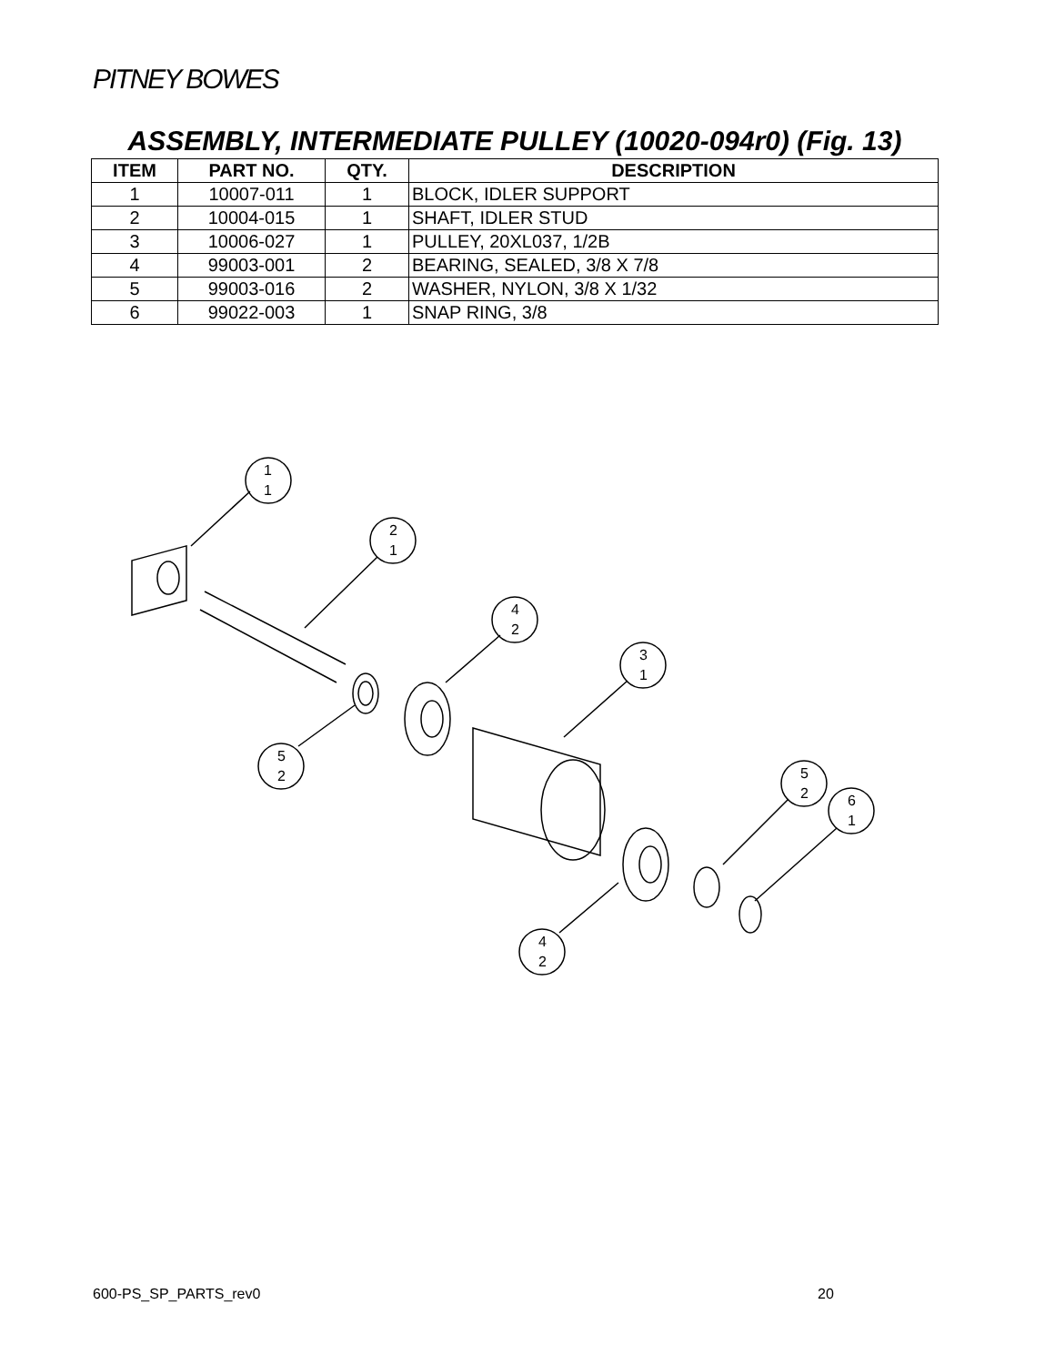PITNEY BOWES
ASSEMBLY, INTERMEDIATE PULLEY (10020-094r0) (Fig. 13)
| ITEM | PART NO. | QTY. | DESCRIPTION |
| --- | --- | --- | --- |
| 1 | 10007-011 | 1 | BLOCK, IDLER SUPPORT |
| 2 | 10004-015 | 1 | SHAFT, IDLER STUD |
| 3 | 10006-027 | 1 | PULLEY, 20XL037, 1/2B |
| 4 | 99003-001 | 2 | BEARING, SEALED, 3/8 X 7/8 |
| 5 | 99003-016 | 2 | WASHER, NYLON, 3/8 X 1/32 |
| 6 | 99022-003 | 1 | SNAP RING, 3/8 |
1
1
2
1
4
2
3
1
5
2
5
2
6
1
4
2
600-PS_SP_PARTS_rev0 20